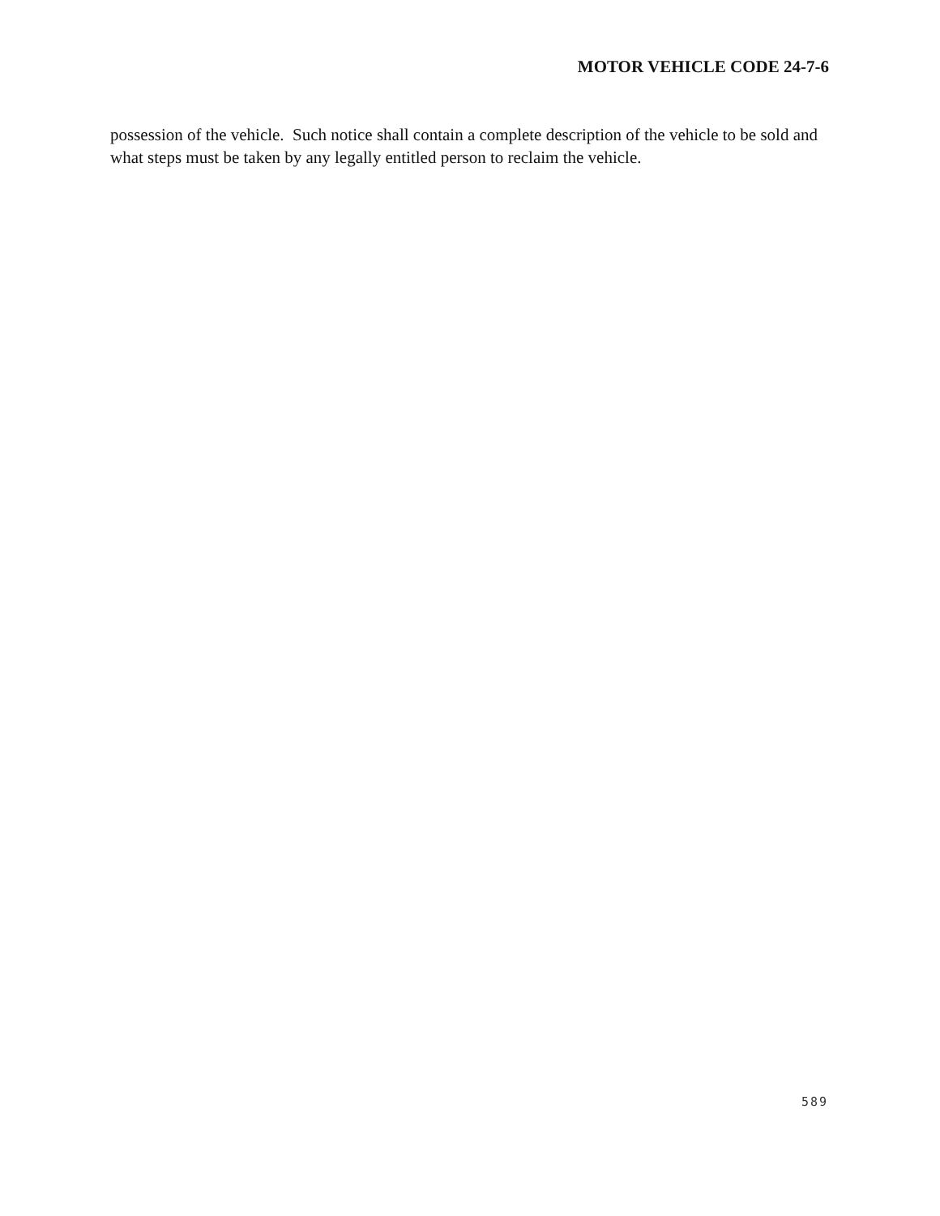MOTOR VEHICLE CODE 24-7-6
possession of the vehicle. Such notice shall contain a complete description of the vehicle to be sold and what steps must be taken by any legally entitled person to reclaim the vehicle.
589